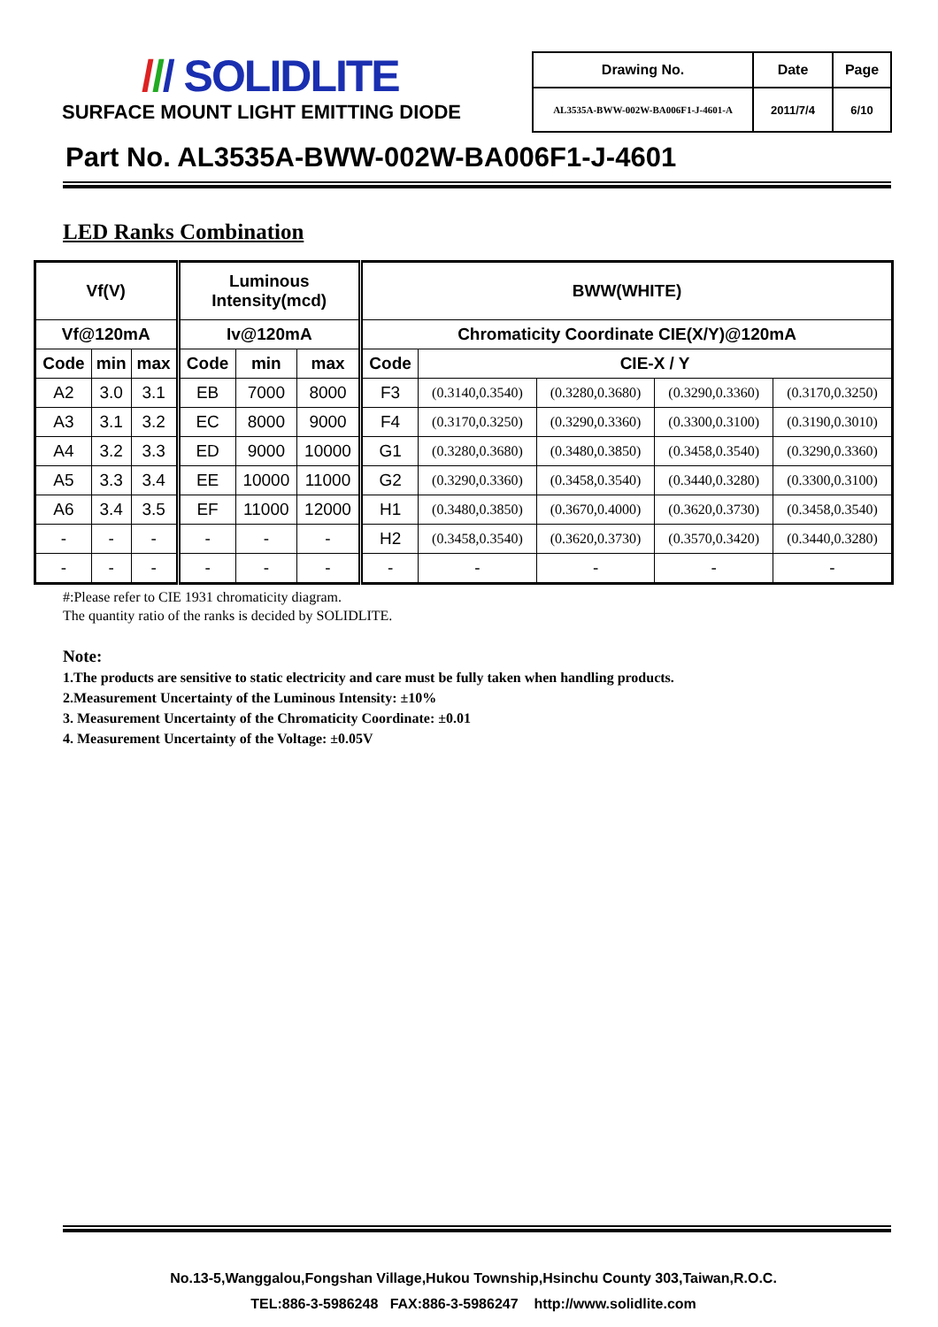/// SOLIDLITE
SURFACE MOUNT LIGHT EMITTING DIODE
| Drawing No. | Date | Page |
| AL3535A-BWW-002W-BA006F1-J-4601-A | 2011/7/4 | 6/10 |
Part No. AL3535A-BWW-002W-BA006F1-J-4601
LED Ranks Combination
| Vf(V) | | | Luminous Intensity(mcd) | | | BWW(WHITE) | | | | |
| --- | --- | --- | --- | --- | --- | --- | --- | --- | --- | --- |
| Vf@120mA | | | Iv@120mA | | | Chromaticity Coordinate CIE(X/Y)@120mA | | | | |
| Code | min | max | Code | min | max | Code | CIE-X / Y | | | |
| A2 | 3.0 | 3.1 | EB | 7000 | 8000 | F3 | (0.3140,0.3540) | (0.3280,0.3680) | (0.3290,0.3360) | (0.3170,0.3250) |
| A3 | 3.1 | 3.2 | EC | 8000 | 9000 | F4 | (0.3170,0.3250) | (0.3290,0.3360) | (0.3300,0.3100) | (0.3190,0.3010) |
| A4 | 3.2 | 3.3 | ED | 9000 | 10000 | G1 | (0.3280,0.3680) | (0.3480,0.3850) | (0.3458,0.3540) | (0.3290,0.3360) |
| A5 | 3.3 | 3.4 | EE | 10000 | 11000 | G2 | (0.3290,0.3360) | (0.3458,0.3540) | (0.3440,0.3280) | (0.3300,0.3100) |
| A6 | 3.4 | 3.5 | EF | 11000 | 12000 | H1 | (0.3480,0.3850) | (0.3670,0.4000) | (0.3620,0.3730) | (0.3458,0.3540) |
| - | - | - | - | - | - | H2 | (0.3458,0.3540) | (0.3620,0.3730) | (0.3570,0.3420) | (0.3440,0.3280) |
| - | - | - | - | - | - | - | - | - | - | - |
#:Please refer to CIE 1931 chromaticity diagram.
The quantity ratio of the ranks is decided by SOLIDLITE.
Note:
1.The products are sensitive to static electricity and care must be fully taken when handling products.
2.Measurement Uncertainty of the Luminous Intensity: ±10%
3. Measurement Uncertainty of the Chromaticity Coordinate: ±0.01
4. Measurement Uncertainty of the Voltage: ±0.05V
No.13-5,Wanggalou,Fongshan Village,Hukou Township,Hsinchu County 303,Taiwan,R.O.C.
TEL:886-3-5986248 FAX:886-3-5986247 http://www.solidlite.com